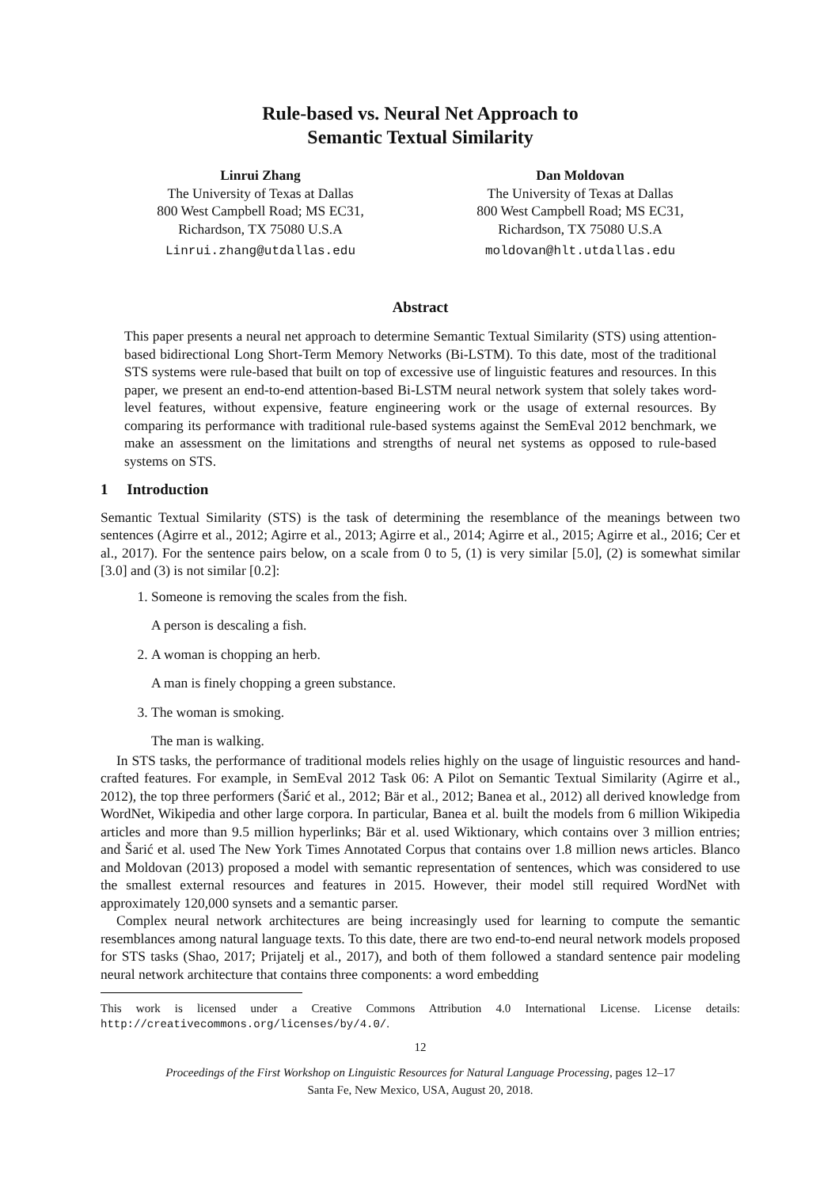Rule-based vs. Neural Net Approach to
Semantic Textual Similarity
Linrui Zhang
The University of Texas at Dallas
800 West Campbell Road; MS EC31,
Richardson, TX 75080 U.S.A
Linrui.zhang@utdallas.edu
Dan Moldovan
The University of Texas at Dallas
800 West Campbell Road; MS EC31,
Richardson, TX 75080 U.S.A
moldovan@hlt.utdallas.edu
Abstract
This paper presents a neural net approach to determine Semantic Textual Similarity (STS) using attention-based bidirectional Long Short-Term Memory Networks (Bi-LSTM). To this date, most of the traditional STS systems were rule-based that built on top of excessive use of linguistic features and resources. In this paper, we present an end-to-end attention-based Bi-LSTM neural network system that solely takes word-level features, without expensive, feature engineering work or the usage of external resources. By comparing its performance with traditional rule-based systems against the SemEval 2012 benchmark, we make an assessment on the limitations and strengths of neural net systems as opposed to rule-based systems on STS.
1 Introduction
Semantic Textual Similarity (STS) is the task of determining the resemblance of the meanings between two sentences (Agirre et al., 2012; Agirre et al., 2013; Agirre et al., 2014; Agirre et al., 2015; Agirre et al., 2016; Cer et al., 2017). For the sentence pairs below, on a scale from 0 to 5, (1) is very similar [5.0], (2) is somewhat similar [3.0] and (3) is not similar [0.2]:
1. Someone is removing the scales from the fish.
A person is descaling a fish.
2. A woman is chopping an herb.
A man is finely chopping a green substance.
3. The woman is smoking.
The man is walking.
In STS tasks, the performance of traditional models relies highly on the usage of linguistic resources and hand-crafted features. For example, in SemEval 2012 Task 06: A Pilot on Semantic Textual Similarity (Agirre et al., 2012), the top three performers (Šarić et al., 2012; Bär et al., 2012; Banea et al., 2012) all derived knowledge from WordNet, Wikipedia and other large corpora. In particular, Banea et al. built the models from 6 million Wikipedia articles and more than 9.5 million hyperlinks; Bär et al. used Wiktionary, which contains over 3 million entries; and Šarić et al. used The New York Times Annotated Corpus that contains over 1.8 million news articles. Blanco and Moldovan (2013) proposed a model with semantic representation of sentences, which was considered to use the smallest external resources and features in 2015. However, their model still required WordNet with approximately 120,000 synsets and a semantic parser.
Complex neural network architectures are being increasingly used for learning to compute the semantic resemblances among natural language texts. To this date, there are two end-to-end neural network models proposed for STS tasks (Shao, 2017; Prijatelj et al., 2017), and both of them followed a standard sentence pair modeling neural network architecture that contains three components: a word embedding
This work is licensed under a Creative Commons Attribution 4.0 International License. License details: http://creativecommons.org/licenses/by/4.0/.
12
Proceedings of the First Workshop on Linguistic Resources for Natural Language Processing, pages 12–17
Santa Fe, New Mexico, USA, August 20, 2018.